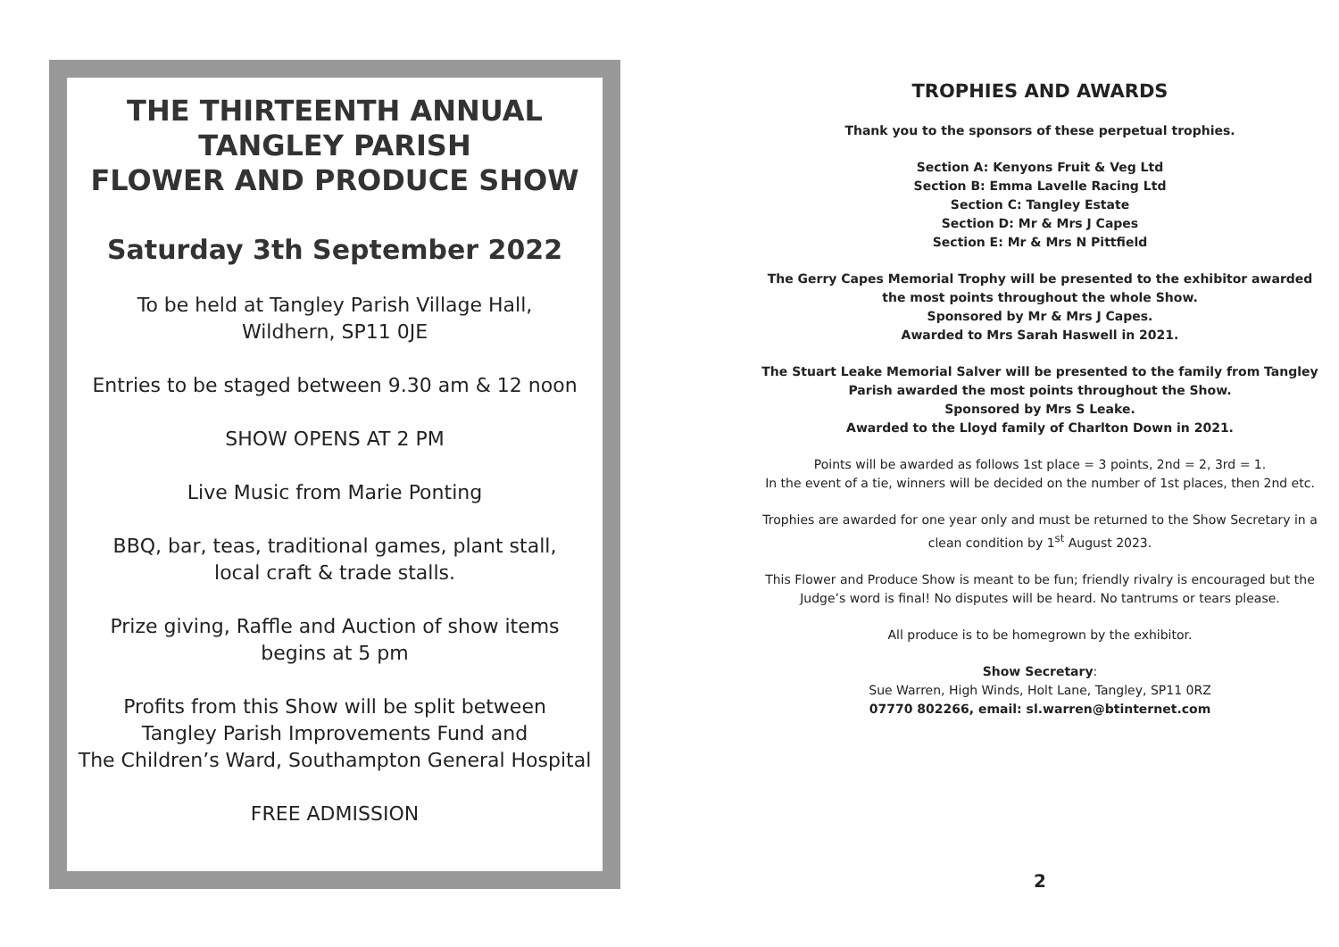THE THIRTEENTH ANNUAL
TANGLEY PARISH
FLOWER AND PRODUCE SHOW
Saturday 3th September 2022
To be held at Tangley Parish Village Hall,
Wildhern, SP11 0JE
Entries to be staged between 9.30 am & 12 noon
SHOW OPENS AT 2 PM
Live Music from Marie Ponting
BBQ, bar, teas, traditional games, plant stall,
local craft & trade stalls.
Prize giving, Raffle and Auction of show items
begins at 5 pm
Profits from this Show will be split between
Tangley Parish Improvements Fund and
The Children’s Ward, Southampton General Hospital
FREE ADMISSION
TROPHIES AND AWARDS
Thank you to the sponsors of these perpetual trophies.
Section A: Kenyons Fruit & Veg Ltd
Section B: Emma Lavelle Racing Ltd
Section C: Tangley Estate
Section D: Mr & Mrs J Capes
Section E: Mr & Mrs N Pittfield
The Gerry Capes Memorial Trophy will be presented to the exhibitor awarded the most points throughout the whole Show.
Sponsored by Mr & Mrs J Capes.
Awarded to Mrs Sarah Haswell in 2021.
The Stuart Leake Memorial Salver will be presented to the family from Tangley Parish awarded the most points throughout the Show.
Sponsored by Mrs S Leake.
Awarded to the Lloyd family of Charlton Down in 2021.
Points will be awarded as follows 1st place = 3 points, 2nd = 2, 3rd = 1.
In the event of a tie, winners will be decided on the number of 1st places, then 2nd etc.
Trophies are awarded for one year only and must be returned to the Show Secretary in a clean condition by 1<sup>st</sup> August 2023.
This Flower and Produce Show is meant to be fun; friendly rivalry is encouraged but the Judge’s word is final! No disputes will be heard. No tantrums or tears please.
All produce is to be homegrown by the exhibitor.
Show Secretary:
Sue Warren, High Winds, Holt Lane, Tangley, SP11 0RZ
07770 802266, email: sl.warren@btinternet.com
2